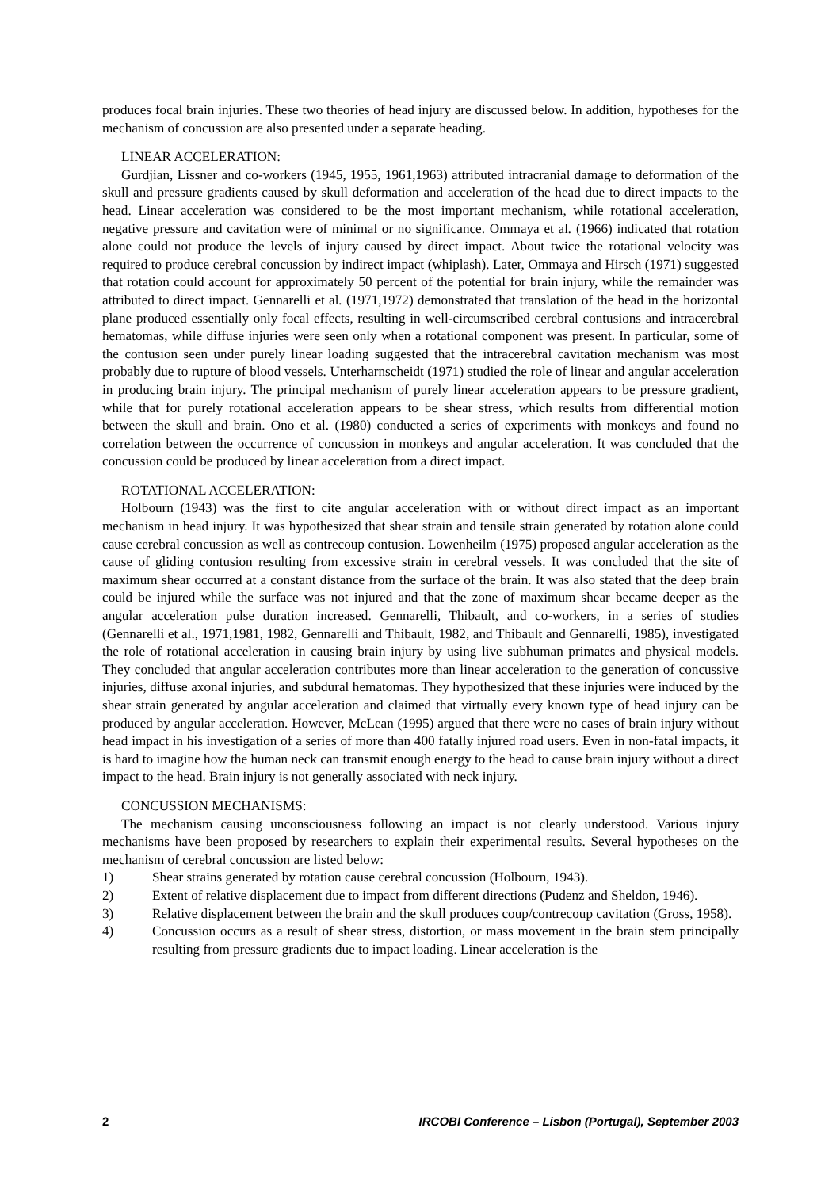produces focal brain injuries. These two theories of head injury are discussed below. In addition, hypotheses for the mechanism of concussion are also presented under a separate heading.
LINEAR ACCELERATION:
Gurdjian, Lissner and co-workers (1945, 1955, 1961,1963) attributed intracranial damage to deformation of the skull and pressure gradients caused by skull deformation and acceleration of the head due to direct impacts to the head. Linear acceleration was considered to be the most important mechanism, while rotational acceleration, negative pressure and cavitation were of minimal or no significance. Ommaya et al. (1966) indicated that rotation alone could not produce the levels of injury caused by direct impact. About twice the rotational velocity was required to produce cerebral concussion by indirect impact (whiplash). Later, Ommaya and Hirsch (1971) suggested that rotation could account for approximately 50 percent of the potential for brain injury, while the remainder was attributed to direct impact. Gennarelli et al. (1971,1972) demonstrated that translation of the head in the horizontal plane produced essentially only focal effects, resulting in well-circumscribed cerebral contusions and intracerebral hematomas, while diffuse injuries were seen only when a rotational component was present. In particular, some of the contusion seen under purely linear loading suggested that the intracerebral cavitation mechanism was most probably due to rupture of blood vessels. Unterharnscheidt (1971) studied the role of linear and angular acceleration in producing brain injury. The principal mechanism of purely linear acceleration appears to be pressure gradient, while that for purely rotational acceleration appears to be shear stress, which results from differential motion between the skull and brain. Ono et al. (1980) conducted a series of experiments with monkeys and found no correlation between the occurrence of concussion in monkeys and angular acceleration. It was concluded that the concussion could be produced by linear acceleration from a direct impact.
ROTATIONAL ACCELERATION:
Holbourn (1943) was the first to cite angular acceleration with or without direct impact as an important mechanism in head injury. It was hypothesized that shear strain and tensile strain generated by rotation alone could cause cerebral concussion as well as contrecoup contusion. Lowenheilm (1975) proposed angular acceleration as the cause of gliding contusion resulting from excessive strain in cerebral vessels. It was concluded that the site of maximum shear occurred at a constant distance from the surface of the brain. It was also stated that the deep brain could be injured while the surface was not injured and that the zone of maximum shear became deeper as the angular acceleration pulse duration increased. Gennarelli, Thibault, and co-workers, in a series of studies (Gennarelli et al., 1971,1981, 1982, Gennarelli and Thibault, 1982, and Thibault and Gennarelli, 1985), investigated the role of rotational acceleration in causing brain injury by using live subhuman primates and physical models. They concluded that angular acceleration contributes more than linear acceleration to the generation of concussive injuries, diffuse axonal injuries, and subdural hematomas. They hypothesized that these injuries were induced by the shear strain generated by angular acceleration and claimed that virtually every known type of head injury can be produced by angular acceleration. However, McLean (1995) argued that there were no cases of brain injury without head impact in his investigation of a series of more than 400 fatally injured road users. Even in non-fatal impacts, it is hard to imagine how the human neck can transmit enough energy to the head to cause brain injury without a direct impact to the head. Brain injury is not generally associated with neck injury.
CONCUSSION MECHANISMS:
The mechanism causing unconsciousness following an impact is not clearly understood. Various injury mechanisms have been proposed by researchers to explain their experimental results. Several hypotheses on the mechanism of cerebral concussion are listed below:
1) Shear strains generated by rotation cause cerebral concussion (Holbourn, 1943).
2) Extent of relative displacement due to impact from different directions (Pudenz and Sheldon, 1946).
3) Relative displacement between the brain and the skull produces coup/contrecoup cavitation (Gross, 1958).
4) Concussion occurs as a result of shear stress, distortion, or mass movement in the brain stem principally resulting from pressure gradients due to impact loading. Linear acceleration is the
2 IRCOBI Conference – Lisbon (Portugal), September 2003